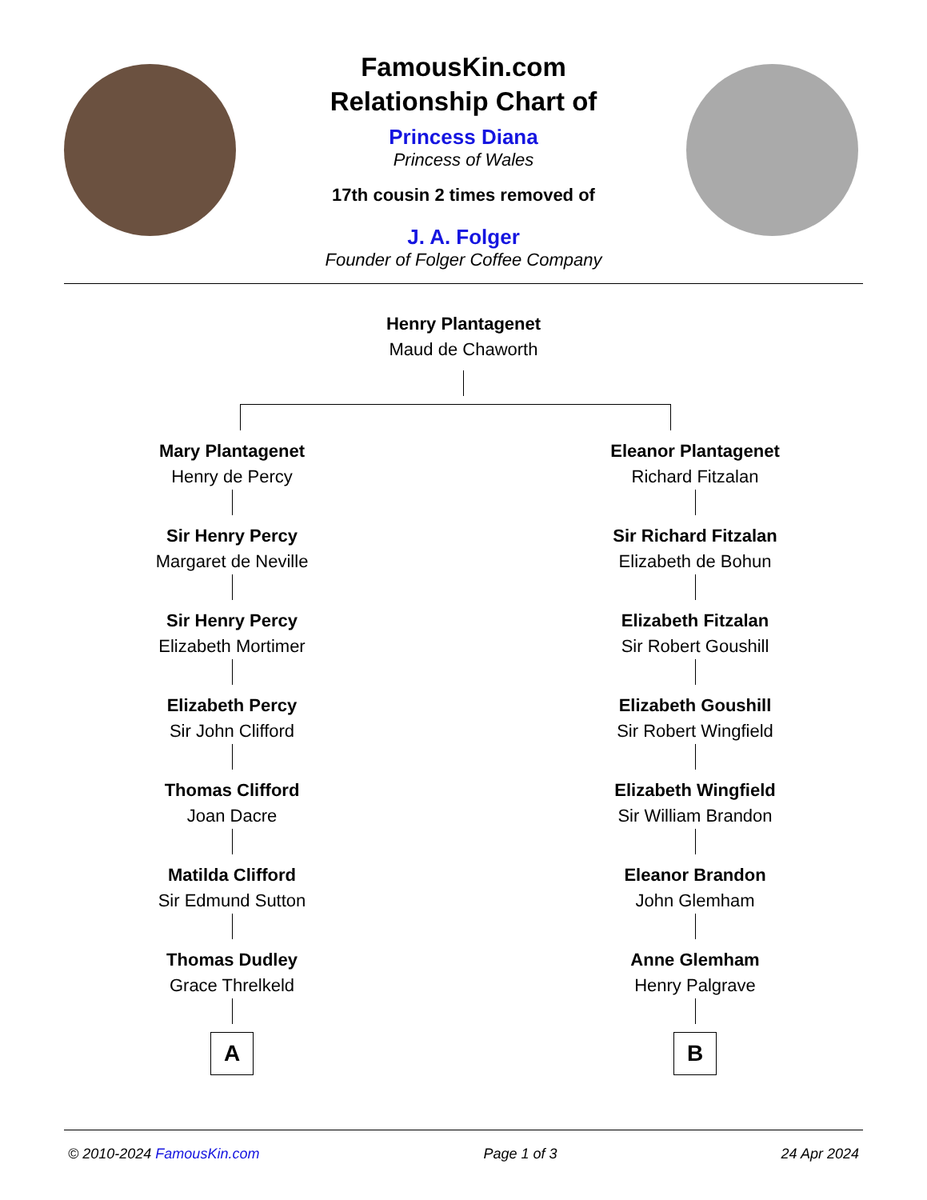FamousKin.com
Relationship Chart of
Princess Diana
Princess of Wales
17th cousin 2 times removed of
J. A. Folger
Founder of Folger Coffee Company
Henry Plantagenet
Maud de Chaworth
Mary Plantagenet
Henry de Percy
Sir Henry Percy
Margaret de Neville
Sir Henry Percy
Elizabeth Mortimer
Elizabeth Percy
Sir John Clifford
Thomas Clifford
Joan Dacre
Matilda Clifford
Sir Edmund Sutton
Thomas Dudley
Grace Threlkeld
A
Eleanor Plantagenet
Richard Fitzalan
Sir Richard Fitzalan
Elizabeth de Bohun
Elizabeth Fitzalan
Sir Robert Goushill
Elizabeth Goushill
Sir Robert Wingfield
Elizabeth Wingfield
Sir William Brandon
Eleanor Brandon
John Glemham
Anne Glemham
Henry Palgrave
B
© 2010-2024 FamousKin.com Page 1 of 3 24 Apr 2024